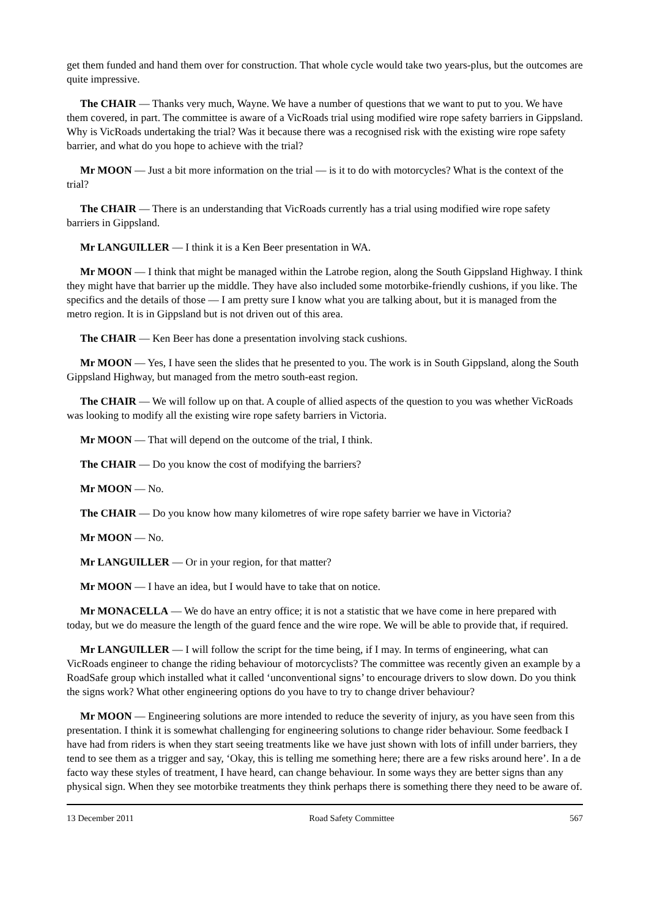get them funded and hand them over for construction. That whole cycle would take two years-plus, but the outcomes are quite impressive.
The CHAIR — Thanks very much, Wayne. We have a number of questions that we want to put to you. We have them covered, in part. The committee is aware of a VicRoads trial using modified wire rope safety barriers in Gippsland. Why is VicRoads undertaking the trial? Was it because there was a recognised risk with the existing wire rope safety barrier, and what do you hope to achieve with the trial?
Mr MOON — Just a bit more information on the trial — is it to do with motorcycles? What is the context of the trial?
The CHAIR — There is an understanding that VicRoads currently has a trial using modified wire rope safety barriers in Gippsland.
Mr LANGUILLER — I think it is a Ken Beer presentation in WA.
Mr MOON — I think that might be managed within the Latrobe region, along the South Gippsland Highway. I think they might have that barrier up the middle. They have also included some motorbike-friendly cushions, if you like. The specifics and the details of those — I am pretty sure I know what you are talking about, but it is managed from the metro region. It is in Gippsland but is not driven out of this area.
The CHAIR — Ken Beer has done a presentation involving stack cushions.
Mr MOON — Yes, I have seen the slides that he presented to you. The work is in South Gippsland, along the South Gippsland Highway, but managed from the metro south-east region.
The CHAIR — We will follow up on that. A couple of allied aspects of the question to you was whether VicRoads was looking to modify all the existing wire rope safety barriers in Victoria.
Mr MOON — That will depend on the outcome of the trial, I think.
The CHAIR — Do you know the cost of modifying the barriers?
Mr MOON — No.
The CHAIR — Do you know how many kilometres of wire rope safety barrier we have in Victoria?
Mr MOON — No.
Mr LANGUILLER — Or in your region, for that matter?
Mr MOON — I have an idea, but I would have to take that on notice.
Mr MONACELLA — We do have an entry office; it is not a statistic that we have come in here prepared with today, but we do measure the length of the guard fence and the wire rope. We will be able to provide that, if required.
Mr LANGUILLER — I will follow the script for the time being, if I may. In terms of engineering, what can VicRoads engineer to change the riding behaviour of motorcyclists? The committee was recently given an example by a RoadSafe group which installed what it called ‘unconventional signs’ to encourage drivers to slow down. Do you think the signs work? What other engineering options do you have to try to change driver behaviour?
Mr MOON — Engineering solutions are more intended to reduce the severity of injury, as you have seen from this presentation. I think it is somewhat challenging for engineering solutions to change rider behaviour. Some feedback I have had from riders is when they start seeing treatments like we have just shown with lots of infill under barriers, they tend to see them as a trigger and say, ‘Okay, this is telling me something here; there are a few risks around here’. In a de facto way these styles of treatment, I have heard, can change behaviour. In some ways they are better signs than any physical sign. When they see motorbike treatments they think perhaps there is something there they need to be aware of.
13 December 2011 Road Safety Committee 567